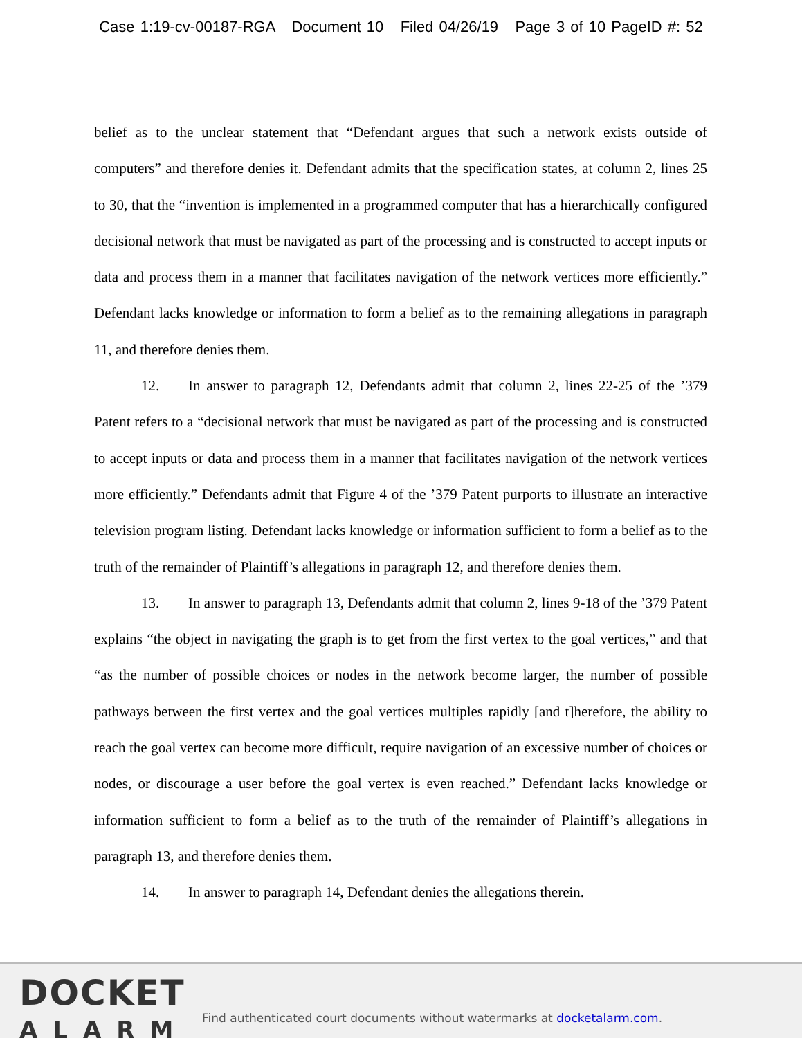Case 1:19-cv-00187-RGA Document 10 Filed 04/26/19 Page 3 of 10 PageID #: 52
belief as to the unclear statement that “Defendant argues that such a network exists outside of computers” and therefore denies it. Defendant admits that the specification states, at column 2, lines 25 to 30, that the “invention is implemented in a programmed computer that has a hierarchically configured decisional network that must be navigated as part of the processing and is constructed to accept inputs or data and process them in a manner that facilitates navigation of the network vertices more efficiently.” Defendant lacks knowledge or information to form a belief as to the remaining allegations in paragraph 11, and therefore denies them.
12. In answer to paragraph 12, Defendants admit that column 2, lines 22-25 of the ’379 Patent refers to a “decisional network that must be navigated as part of the processing and is constructed to accept inputs or data and process them in a manner that facilitates navigation of the network vertices more efficiently.” Defendants admit that Figure 4 of the ’379 Patent purports to illustrate an interactive television program listing. Defendant lacks knowledge or information sufficient to form a belief as to the truth of the remainder of Plaintiff’s allegations in paragraph 12, and therefore denies them.
13. In answer to paragraph 13, Defendants admit that column 2, lines 9-18 of the ’379 Patent explains “the object in navigating the graph is to get from the first vertex to the goal vertices,” and that “as the number of possible choices or nodes in the network become larger, the number of possible pathways between the first vertex and the goal vertices multiples rapidly [and t]herefore, the ability to reach the goal vertex can become more difficult, require navigation of an excessive number of choices or nodes, or discourage a user before the goal vertex is even reached.” Defendant lacks knowledge or information sufficient to form a belief as to the truth of the remainder of Plaintiff’s allegations in paragraph 13, and therefore denies them.
14. In answer to paragraph 14, Defendant denies the allegations therein.
DOCKET
ALARM
Find authenticated court documents without watermarks at docketalarm.com.